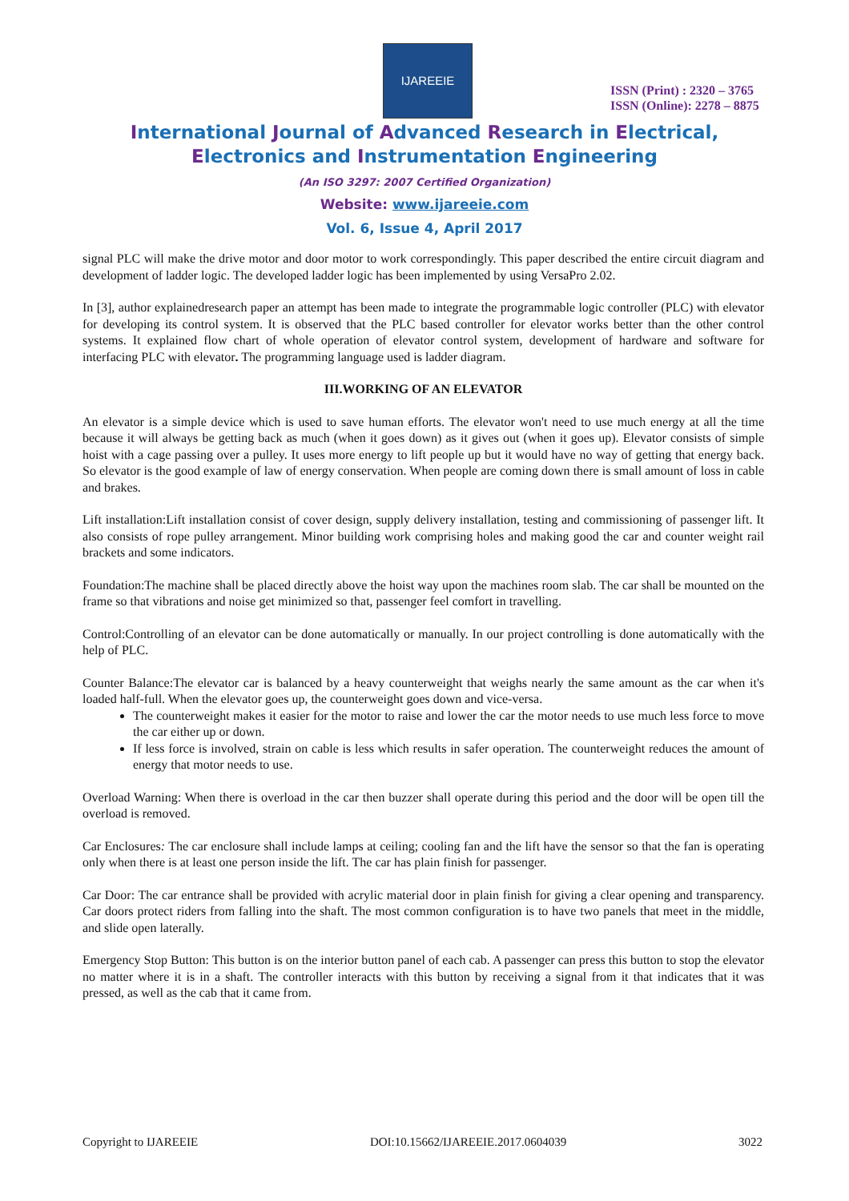IJAREEIE
ISSN (Print) : 2320 – 3765
ISSN (Online): 2278 – 8875
International Journal of Advanced Research in Electrical,
Electronics and Instrumentation Engineering
(An ISO 3297: 2007 Certified Organization)
Website: www.ijareeie.com
Vol. 6, Issue 4, April 2017
signal PLC will make the drive motor and door motor to work correspondingly. This paper described the entire circuit diagram and development of ladder logic. The developed ladder logic has been implemented by using VersaPro 2.02.
In [3], author explainedresearch paper an attempt has been made to integrate the programmable logic controller (PLC) with elevator for developing its control system. It is observed that the PLC based controller for elevator works better than the other control systems. It explained flow chart of whole operation of elevator control system, development of hardware and software for interfacing PLC with elevator. The programming language used is ladder diagram.
III.WORKING OF AN ELEVATOR
An elevator is a simple device which is used to save human efforts. The elevator won't need to use much energy at all the time because it will always be getting back as much (when it goes down) as it gives out (when it goes up). Elevator consists of simple hoist with a cage passing over a pulley. It uses more energy to lift people up but it would have no way of getting that energy back. So elevator is the good example of law of energy conservation. When people are coming down there is small amount of loss in cable and brakes.
Lift installation:Lift installation consist of cover design, supply delivery installation, testing and commissioning of passenger lift. It also consists of rope pulley arrangement. Minor building work comprising holes and making good the car and counter weight rail brackets and some indicators.
Foundation:The machine shall be placed directly above the hoist way upon the machines room slab. The car shall be mounted on the frame so that vibrations and noise get minimized so that, passenger feel comfort in travelling.
Control:Controlling of an elevator can be done automatically or manually. In our project controlling is done automatically with the help of PLC.
Counter Balance:The elevator car is balanced by a heavy counterweight that weighs nearly the same amount as the car when it's loaded half-full. When the elevator goes up, the counterweight goes down and vice-versa.
The counterweight makes it easier for the motor to raise and lower the car the motor needs to use much less force to move the car either up or down.
If less force is involved, strain on cable is less which results in safer operation. The counterweight reduces the amount of energy that motor needs to use.
Overload Warning: When there is overload in the car then buzzer shall operate during this period and the door will be open till the overload is removed.
Car Enclosures: The car enclosure shall include lamps at ceiling; cooling fan and the lift have the sensor so that the fan is operating only when there is at least one person inside the lift. The car has plain finish for passenger.
Car Door: The car entrance shall be provided with acrylic material door in plain finish for giving a clear opening and transparency. Car doors protect riders from falling into the shaft. The most common configuration is to have two panels that meet in the middle, and slide open laterally.
Emergency Stop Button: This button is on the interior button panel of each cab. A passenger can press this button to stop the elevator no matter where it is in a shaft. The controller interacts with this button by receiving a signal from it that indicates that it was pressed, as well as the cab that it came from.
Copyright to IJAREEIE DOI:10.15662/IJAREEIE.2017.0604039 3022